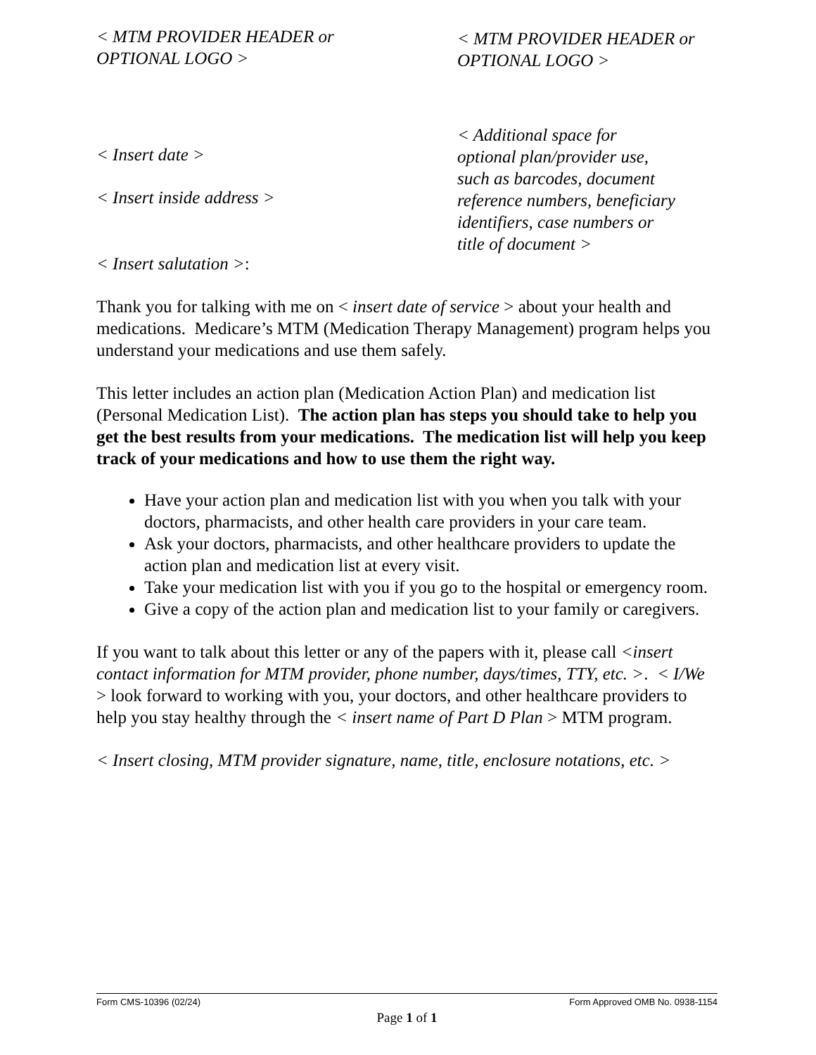< MTM PROVIDER HEADER or
OPTIONAL LOGO >
< MTM PROVIDER HEADER or
OPTIONAL LOGO >
< Insert date >
< Insert inside address >
< Additional space for
optional plan/provider use,
such as barcodes, document
reference numbers, beneficiary
identifiers, case numbers or
title of document >
< Insert salutation >:
Thank you for talking with me on < insert date of service > about your health and medications. Medicare’s MTM (Medication Therapy Management) program helps you understand your medications and use them safely.
This letter includes an action plan (Medication Action Plan) and medication list (Personal Medication List). The action plan has steps you should take to help you get the best results from your medications. The medication list will help you keep track of your medications and how to use them the right way.
Have your action plan and medication list with you when you talk with your doctors, pharmacists, and other health care providers in your care team.
Ask your doctors, pharmacists, and other healthcare providers to update the action plan and medication list at every visit.
Take your medication list with you if you go to the hospital or emergency room.
Give a copy of the action plan and medication list to your family or caregivers.
If you want to talk about this letter or any of the papers with it, please call <insert contact information for MTM provider, phone number, days/times, TTY, etc. >. < I/We > look forward to working with you, your doctors, and other healthcare providers to help you stay healthy through the < insert name of Part D Plan > MTM program.
< Insert closing, MTM provider signature, name, title, enclosure notations, etc. >
Form CMS-10396 (02/24) Form Approved OMB No. 0938-1154
Page 1 of 1